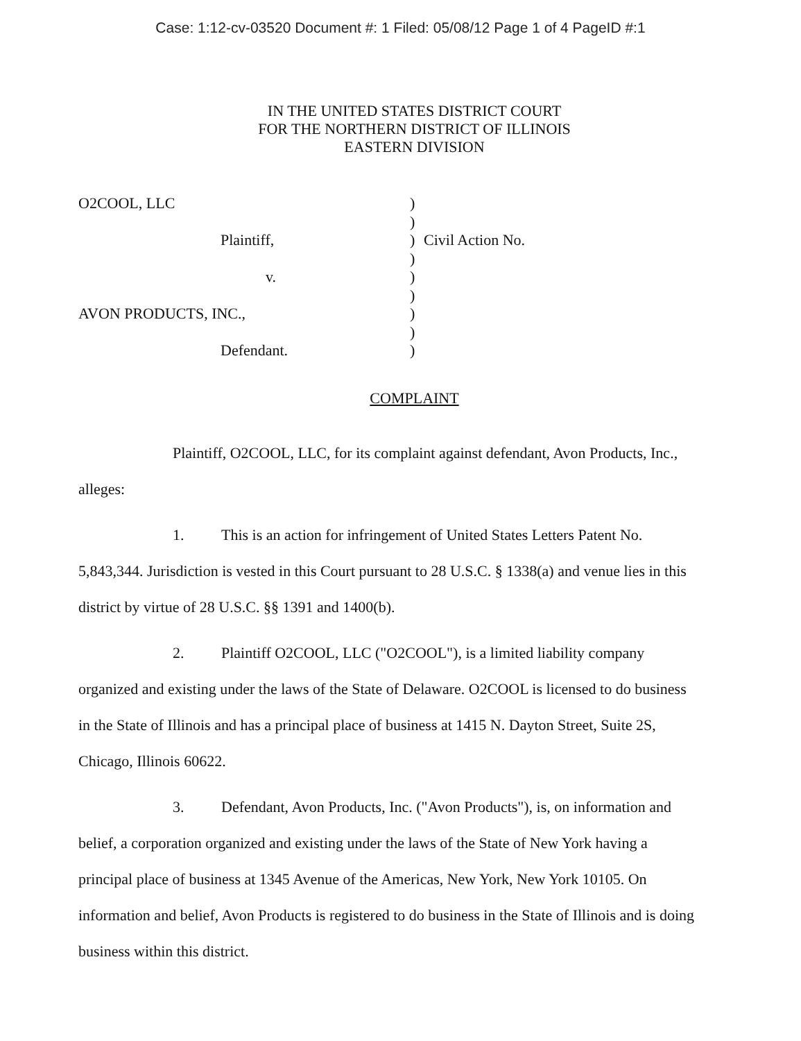Case: 1:12-cv-03520 Document #: 1 Filed: 05/08/12 Page 1 of 4 PageID #:1
IN THE UNITED STATES DISTRICT COURT
FOR THE NORTHERN DISTRICT OF ILLINOIS
EASTERN DIVISION
O2COOL, LLC
)
)
Plaintiff,
)
Civil Action No.
)
v.
)
)
AVON PRODUCTS, INC.,
)
)
Defendant.
)
COMPLAINT
Plaintiff, O2COOL, LLC, for its complaint against defendant, Avon Products, Inc., alleges:
1. This is an action for infringement of United States Letters Patent No. 5,843,344. Jurisdiction is vested in this Court pursuant to 28 U.S.C. § 1338(a) and venue lies in this district by virtue of 28 U.S.C. §§ 1391 and 1400(b).
2. Plaintiff O2COOL, LLC ("O2COOL"), is a limited liability company organized and existing under the laws of the State of Delaware. O2COOL is licensed to do business in the State of Illinois and has a principal place of business at 1415 N. Dayton Street, Suite 2S, Chicago, Illinois 60622.
3. Defendant, Avon Products, Inc. ("Avon Products"), is, on information and belief, a corporation organized and existing under the laws of the State of New York having a principal place of business at 1345 Avenue of the Americas, New York, New York 10105. On information and belief, Avon Products is registered to do business in the State of Illinois and is doing business within this district.